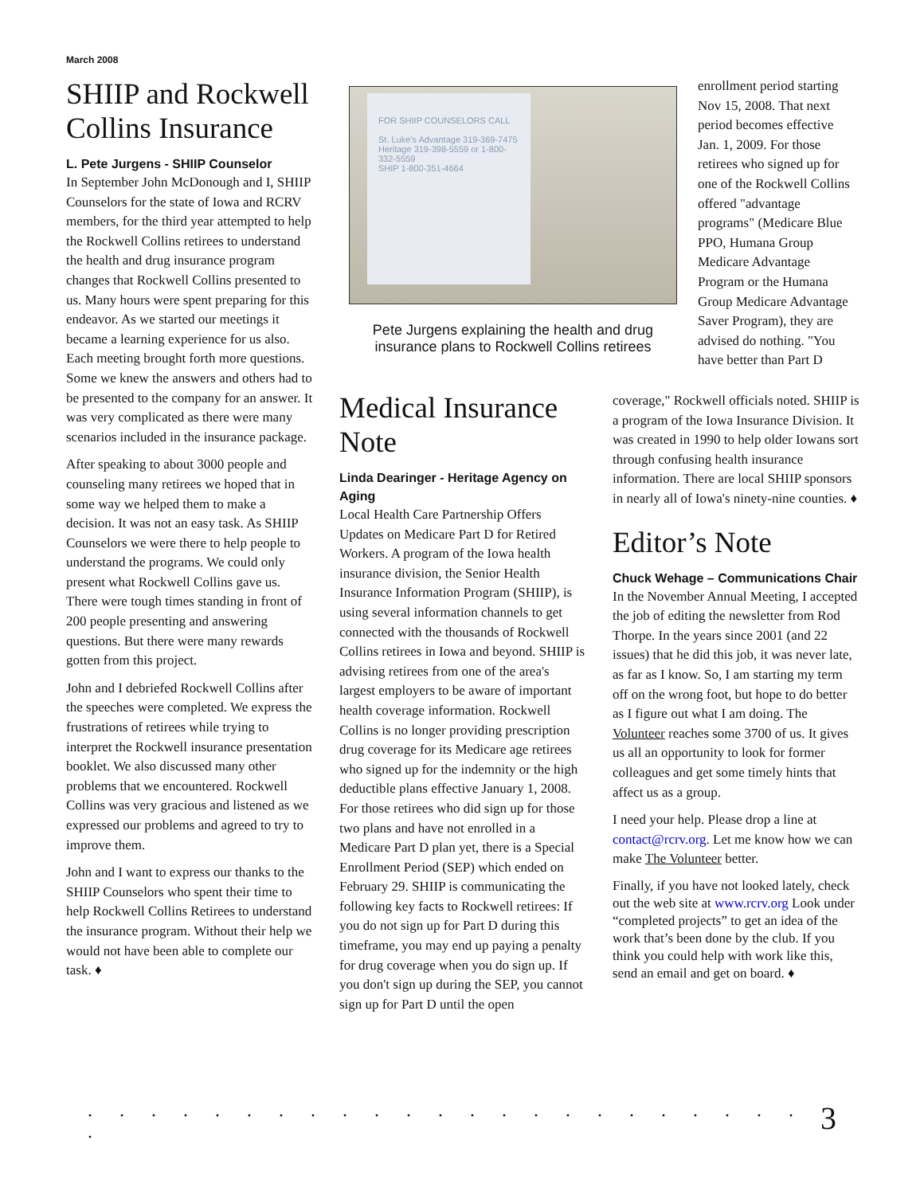March 2008
SHIIP and Rockwell Collins Insurance
L. Pete Jurgens - SHIIP Counselor
In September John McDonough and I, SHIIP Counselors for the state of Iowa and RCRV members, for the third year attempted to help the Rockwell Collins retirees to understand the health and drug insurance program changes that Rockwell Collins presented to us. Many hours were spent preparing for this endeavor. As we started our meetings it became a learning experience for us also. Each meeting brought forth more questions. Some we knew the answers and others had to be presented to the company for an answer. It was very complicated as there were many scenarios included in the insurance package.
After speaking to about 3000 people and counseling many retirees we hoped that in some way we helped them to make a decision. It was not an easy task. As SHIIP Counselors we were there to help people to understand the programs. We could only present what Rockwell Collins gave us. There were tough times standing in front of 200 people presenting and answering questions. But there were many rewards gotten from this project.
John and I debriefed Rockwell Collins after the speeches were completed. We express the frustrations of retirees while trying to interpret the Rockwell insurance presentation booklet. We also discussed many other problems that we encountered. Rockwell Collins was very gracious and listened as we expressed our problems and agreed to try to improve them.
John and I want to express our thanks to the SHIIP Counselors who spent their time to help Rockwell Collins Retirees to understand the insurance program. Without their help we would not have been able to complete our task. ♦
FOR SHIIP COUNSELORS CALL
St. Luke's Advantage 319-369-7475
Heritage 319-398-5559 or 1-800-332-5559
SHIP 1-800-351-4664
Pete Jurgens explaining the health and drug insurance plans to Rockwell Collins retirees
Medical Insurance Note
Linda Dearinger - Heritage Agency on Aging
Local Health Care Partnership Offers Updates on Medicare Part D for Retired Workers. A program of the Iowa health insurance division, the Senior Health Insurance Information Program (SHIIP), is using several information channels to get connected with the thousands of Rockwell Collins retirees in Iowa and beyond. SHIIP is advising retirees from one of the area's largest employers to be aware of important health coverage information. Rockwell Collins is no longer providing prescription drug coverage for its Medicare age retirees who signed up for the indemnity or the high deductible plans effective January 1, 2008. For those retirees who did sign up for those two plans and have not enrolled in a Medicare Part D plan yet, there is a Special Enrollment Period (SEP) which ended on February 29. SHIIP is communicating the following key facts to Rockwell retirees: If you do not sign up for Part D during this timeframe, you may end up paying a penalty for drug coverage when you do sign up. If you don't sign up during the SEP, you cannot sign up for Part D until the open
enrollment period starting Nov 15, 2008. That next period becomes effective Jan. 1, 2009. For those retirees who signed up for one of the Rockwell Collins offered "advantage programs" (Medicare Blue PPO, Humana Group Medicare Advantage Program or the Humana Group Medicare Advantage Saver Program), they are advised do nothing. "You have better than Part D
coverage," Rockwell officials noted. SHIIP is a program of the Iowa Insurance Division. It was created in 1990 to help older Iowans sort through confusing health insurance information. There are local SHIIP sponsors in nearly all of Iowa's ninety-nine counties. ♦
Editor’s Note
Chuck Wehage – Communications Chair
In the November Annual Meeting, I accepted the job of editing the newsletter from Rod Thorpe. In the years since 2001 (and 22 issues) that he did this job, it was never late, as far as I know. So, I am starting my term off on the wrong foot, but hope to do better as I figure out what I am doing. The Volunteer reaches some 3700 of us. It gives us all an opportunity to look for former colleagues and get some timely hints that affect us as a group.
I need your help. Please drop a line at contact@rcrv.org. Let me know how we can make The Volunteer better.
Finally, if you have not looked lately, check out the web site at www.rcrv.org Look under “completed projects” to get an idea of the work that’s been done by the club. If you think you could help with work like this, send an email and get on board. ♦
. . . . . . . . . . . . . . . . . . . . . . . . 3